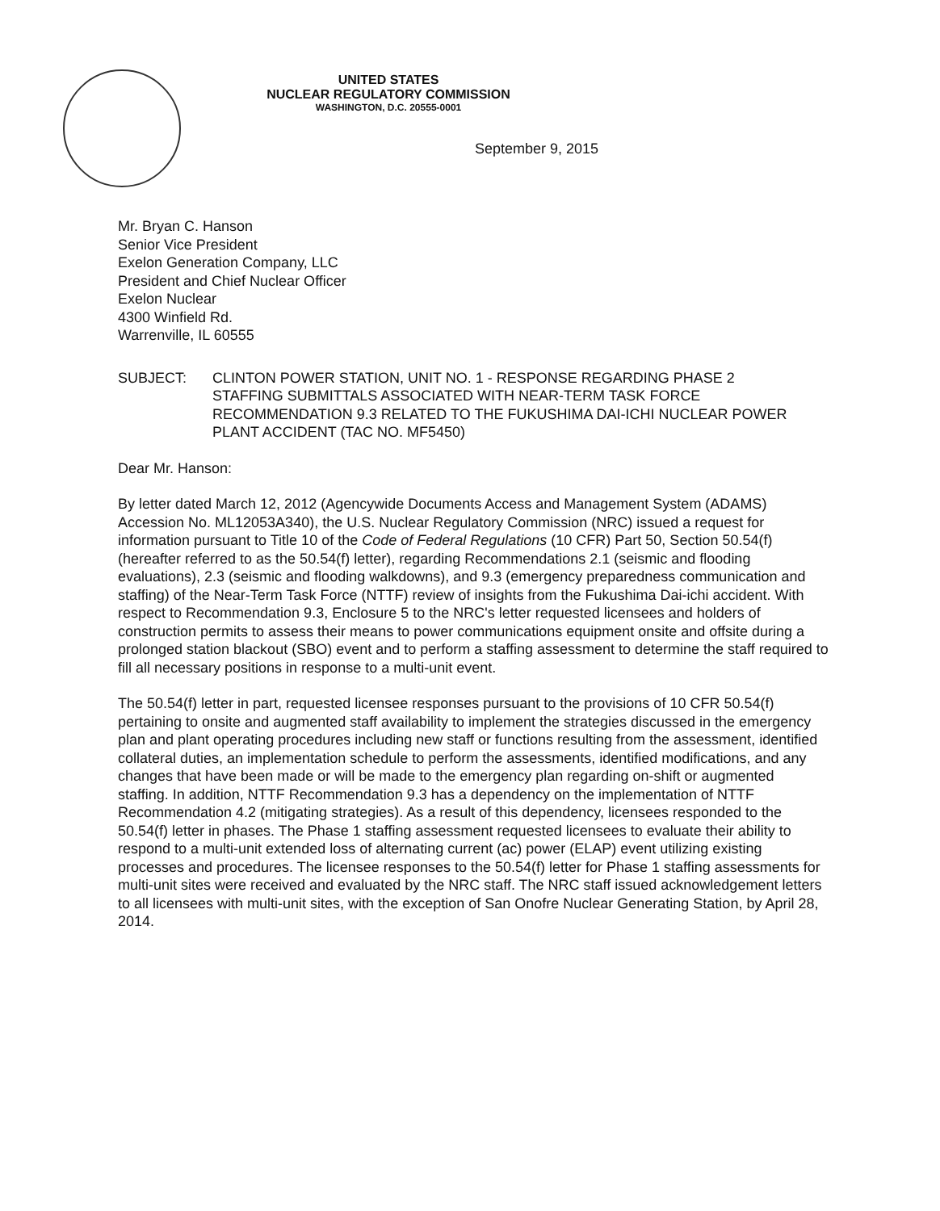UNITED STATES
NUCLEAR REGULATORY COMMISSION
WASHINGTON, D.C. 20555-0001
September 9, 2015
Mr. Bryan C. Hanson
Senior Vice President
Exelon Generation Company, LLC
President and Chief Nuclear Officer
Exelon Nuclear
4300 Winfield Rd.
Warrenville, IL 60555
SUBJECT: CLINTON POWER STATION, UNIT NO. 1 - RESPONSE REGARDING PHASE 2 STAFFING SUBMITTALS ASSOCIATED WITH NEAR-TERM TASK FORCE RECOMMENDATION 9.3 RELATED TO THE FUKUSHIMA DAI-ICHI NUCLEAR POWER PLANT ACCIDENT (TAC NO. MF5450)
Dear Mr. Hanson:
By letter dated March 12, 2012 (Agencywide Documents Access and Management System (ADAMS) Accession No. ML12053A340), the U.S. Nuclear Regulatory Commission (NRC) issued a request for information pursuant to Title 10 of the Code of Federal Regulations (10 CFR) Part 50, Section 50.54(f) (hereafter referred to as the 50.54(f) letter), regarding Recommendations 2.1 (seismic and flooding evaluations), 2.3 (seismic and flooding walkdowns), and 9.3 (emergency preparedness communication and staffing) of the Near-Term Task Force (NTTF) review of insights from the Fukushima Dai-ichi accident. With respect to Recommendation 9.3, Enclosure 5 to the NRC's letter requested licensees and holders of construction permits to assess their means to power communications equipment onsite and offsite during a prolonged station blackout (SBO) event and to perform a staffing assessment to determine the staff required to fill all necessary positions in response to a multi-unit event.
The 50.54(f) letter in part, requested licensee responses pursuant to the provisions of 10 CFR 50.54(f) pertaining to onsite and augmented staff availability to implement the strategies discussed in the emergency plan and plant operating procedures including new staff or functions resulting from the assessment, identified collateral duties, an implementation schedule to perform the assessments, identified modifications, and any changes that have been made or will be made to the emergency plan regarding on-shift or augmented staffing. In addition, NTTF Recommendation 9.3 has a dependency on the implementation of NTTF Recommendation 4.2 (mitigating strategies). As a result of this dependency, licensees responded to the 50.54(f) letter in phases. The Phase 1 staffing assessment requested licensees to evaluate their ability to respond to a multi-unit extended loss of alternating current (ac) power (ELAP) event utilizing existing processes and procedures. The licensee responses to the 50.54(f) letter for Phase 1 staffing assessments for multi-unit sites were received and evaluated by the NRC staff. The NRC staff issued acknowledgement letters to all licensees with multi-unit sites, with the exception of San Onofre Nuclear Generating Station, by April 28, 2014.